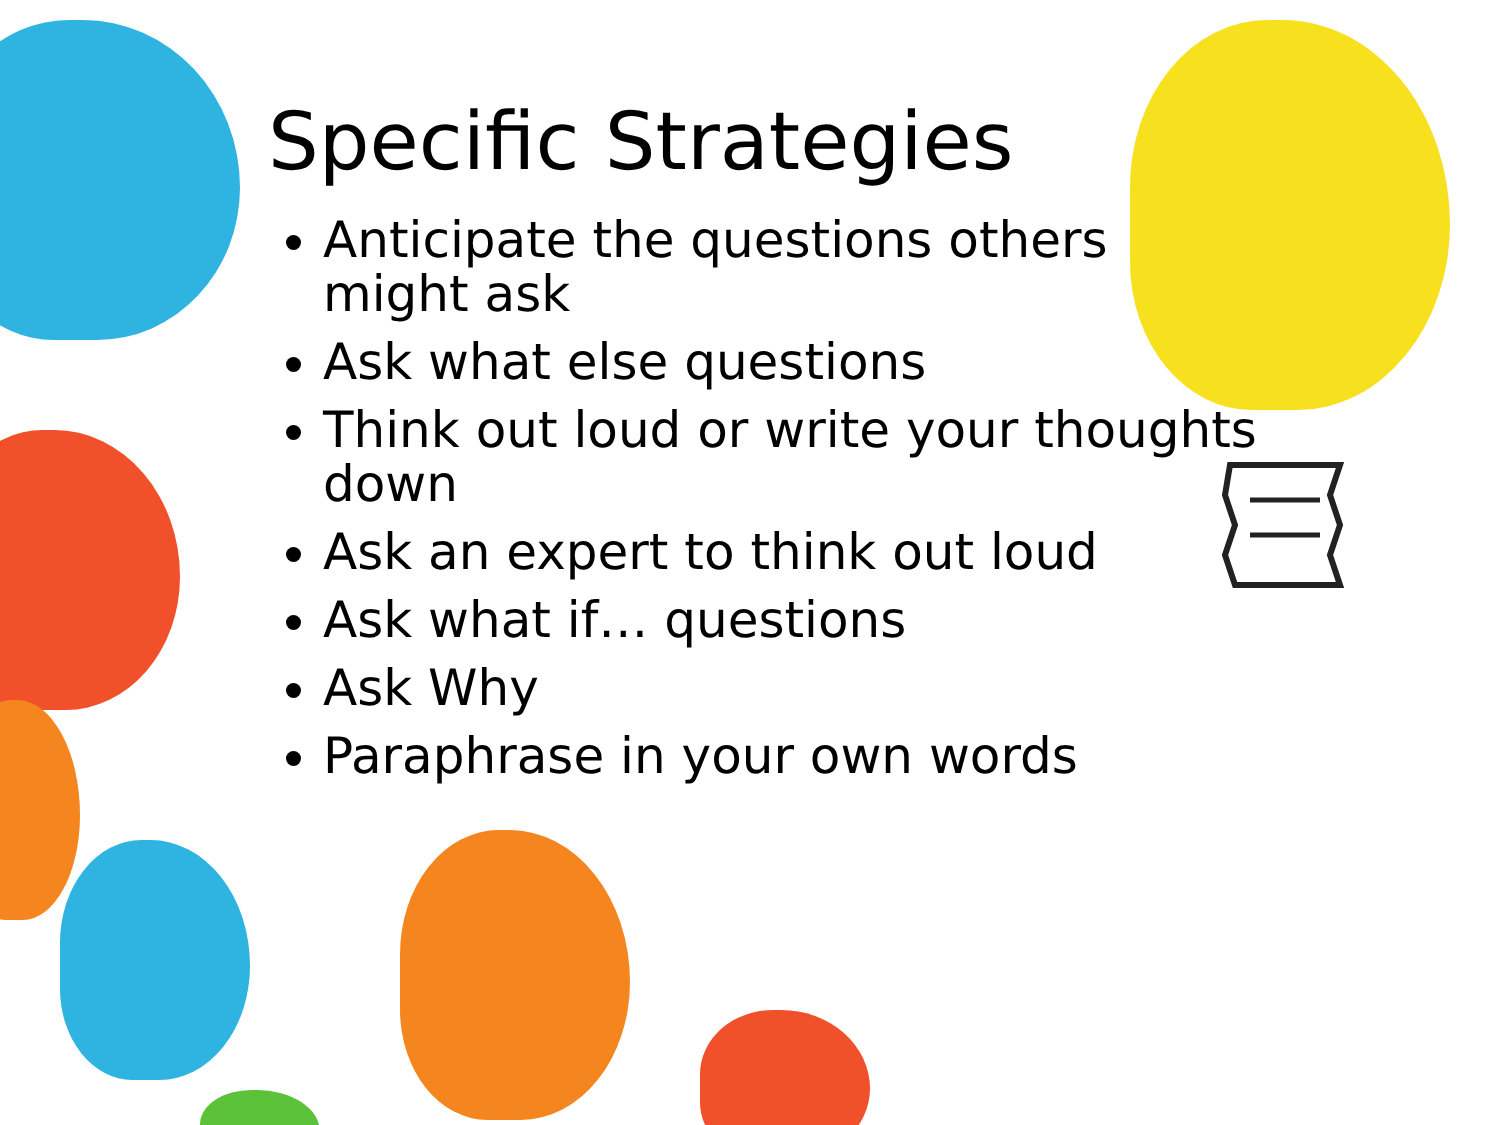Specific Strategies
Anticipate the questions others might ask
Ask what else questions
Think out loud or write your thoughts down
Ask an expert to think out loud
Ask what if… questions
Ask Why
Paraphrase in your own words